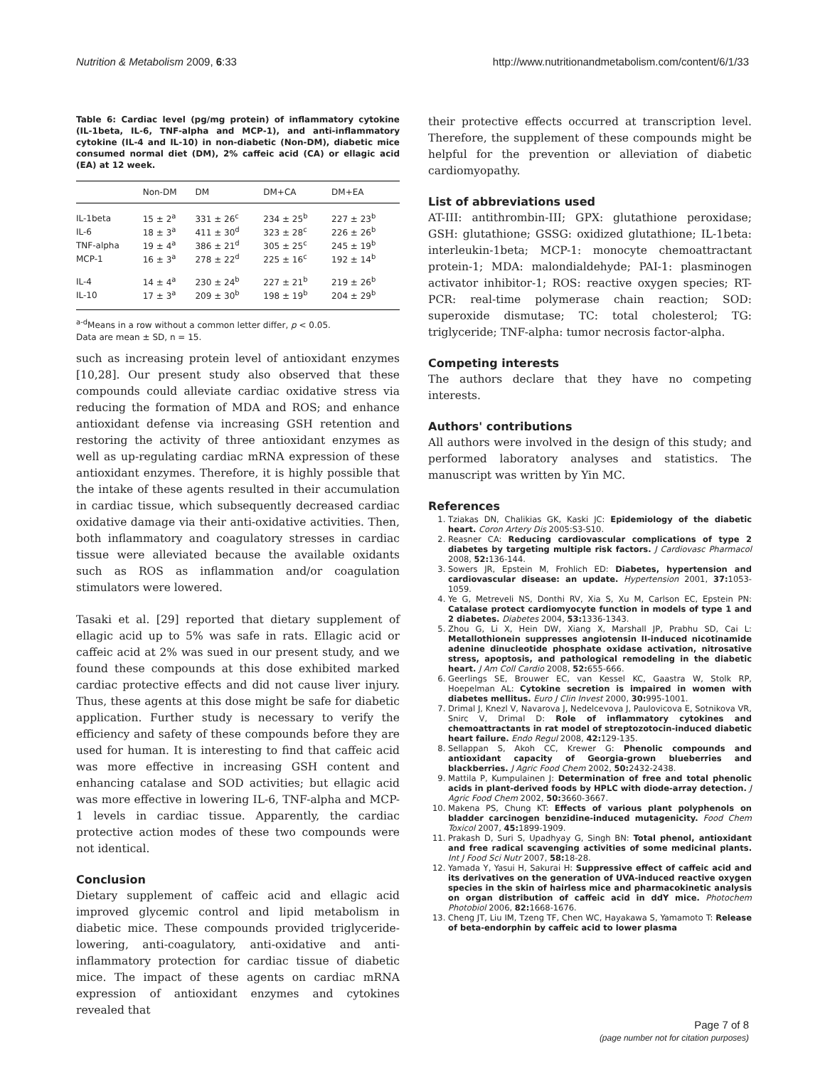Nutrition & Metabolism 2009, 6:33 http://www.nutritionandmetabolism.com/content/6/1/33
Table 6: Cardiac level (pg/mg protein) of inflammatory cytokine (IL-1beta, IL-6, TNF-alpha and MCP-1), and anti-inflammatory cytokine (IL-4 and IL-10) in non-diabetic (Non-DM), diabetic mice consumed normal diet (DM), 2% caffeic acid (CA) or ellagic acid (EA) at 12 week.
| | Non-DM | DM | DM+CA | DM+EA |
| --- | --- | --- | --- | --- |
| IL-1beta | 15 ± 2<sup>a</sup> | 331 ± 26<sup>c</sup> | 234 ± 25<sup>b</sup> | 227 ± 23<sup>b</sup> |
| IL-6 | 18 ± 3<sup>a</sup> | 411 ± 30<sup>d</sup> | 323 ± 28<sup>c</sup> | 226 ± 26<sup>b</sup> |
| TNF-alpha | 19 ± 4<sup>a</sup> | 386 ± 21<sup>d</sup> | 305 ± 25<sup>c</sup> | 245 ± 19<sup>b</sup> |
| MCP-1 | 16 ± 3<sup>a</sup> | 278 ± 22<sup>d</sup> | 225 ± 16<sup>c</sup> | 192 ± 14<sup>b</sup> |
| IL-4 | 14 ± 4<sup>a</sup> | 230 ± 24<sup>b</sup> | 227 ± 21<sup>b</sup> | 219 ± 26<sup>b</sup> |
| IL-10 | 17 ± 3<sup>a</sup> | 209 ± 30<sup>b</sup> | 198 ± 19<sup>b</sup> | 204 ± 29<sup>b</sup> |
<sup>a-d</sup>Means in a row without a common letter differ, p < 0.05.
Data are mean ± SD, n = 15.
such as increasing protein level of antioxidant enzymes [10,28]. Our present study also observed that these compounds could alleviate cardiac oxidative stress via reducing the formation of MDA and ROS; and enhance antioxidant defense via increasing GSH retention and restoring the activity of three antioxidant enzymes as well as up-regulating cardiac mRNA expression of these antioxidant enzymes. Therefore, it is highly possible that the intake of these agents resulted in their accumulation in cardiac tissue, which subsequently decreased cardiac oxidative damage via their anti-oxidative activities. Then, both inflammatory and coagulatory stresses in cardiac tissue were alleviated because the available oxidants such as ROS as inflammation and/or coagulation stimulators were lowered.
Tasaki et al. [29] reported that dietary supplement of ellagic acid up to 5% was safe in rats. Ellagic acid or caffeic acid at 2% was sued in our present study, and we found these compounds at this dose exhibited marked cardiac protective effects and did not cause liver injury. Thus, these agents at this dose might be safe for diabetic application. Further study is necessary to verify the efficiency and safety of these compounds before they are used for human. It is interesting to find that caffeic acid was more effective in increasing GSH content and enhancing catalase and SOD activities; but ellagic acid was more effective in lowering IL-6, TNF-alpha and MCP-1 levels in cardiac tissue. Apparently, the cardiac protective action modes of these two compounds were not identical.
Conclusion
Dietary supplement of caffeic acid and ellagic acid improved glycemic control and lipid metabolism in diabetic mice. These compounds provided triglyceride-lowering, anti-coagulatory, anti-oxidative and anti-inflammatory protection for cardiac tissue of diabetic mice. The impact of these agents on cardiac mRNA expression of antioxidant enzymes and cytokines revealed that
their protective effects occurred at transcription level. Therefore, the supplement of these compounds might be helpful for the prevention or alleviation of diabetic cardiomyopathy.
List of abbreviations used
AT-III: antithrombin-III; GPX: glutathione peroxidase; GSH: glutathione; GSSG: oxidized glutathione; IL-1beta: interleukin-1beta; MCP-1: monocyte chemoattractant protein-1; MDA: malondialdehyde; PAI-1: plasminogen activator inhibitor-1; ROS: reactive oxygen species; RT-PCR: real-time polymerase chain reaction; SOD: superoxide dismutase; TC: total cholesterol; TG: triglyceride; TNF-alpha: tumor necrosis factor-alpha.
Competing interests
The authors declare that they have no competing interests.
Authors' contributions
All authors were involved in the design of this study; and performed laboratory analyses and statistics. The manuscript was written by Yin MC.
References
1. Tziakas DN, Chalikias GK, Kaski JC: Epidemiology of the diabetic heart. Coron Artery Dis 2005:S3-S10.
2. Reasner CA: Reducing cardiovascular complications of type 2 diabetes by targeting multiple risk factors. J Cardiovasc Pharmacol 2008, 52: 136-144.
3. Sowers JR, Epstein M, Frohlich ED: Diabetes, hypertension and cardiovascular disease: an update. Hypertension 2001, 37: 1053-1059.
4. Ye G, Metreveli NS, Donthi RV, Xia S, Xu M, Carlson EC, Epstein PN: Catalase protect cardiomyocyte function in models of type 1 and 2 diabetes. Diabetes 2004, 53: 1336-1343.
5. Zhou G, Li X, Hein DW, Xiang X, Marshall JP, Prabhu SD, Cai L: Metallothionein suppresses angiotensin II-induced nicotinamide adenine dinucleotide phosphate oxidase activation, nitrosative stress, apoptosis, and pathological remodeling in the diabetic heart. J Am Coll Cardio 2008, 52: 655-666.
6. Geerlings SE, Brouwer EC, van Kessel KC, Gaastra W, Stolk RP, Hoepelman AL: Cytokine secretion is impaired in women with diabetes mellitus. Euro J Clin Invest 2000, 30: 995-1001.
7. Drimal J, Knezl V, Navarova J, Nedelcevova J, Paulovicova E, Sotnikova VR, Snirc V, Drimal D: Role of inflammatory cytokines and chemoattractants in rat model of streptozotocin-induced diabetic heart failure. Endo Regul 2008, 42: 129-135.
8. Sellappan S, Akoh CC, Krewer G: Phenolic compounds and antioxidant capacity of Georgia-grown blueberries and blackberries. J Agric Food Chem 2002, 50: 2432-2438.
9. Mattila P, Kumpulainen J: Determination of free and total phenolic acids in plant-derived foods by HPLC with diode-array detection. J Agric Food Chem 2002, 50: 3660-3667.
10. Makena PS, Chung KT: Effects of various plant polyphenols on bladder carcinogen benzidine-induced mutagenicity. Food Chem Toxicol 2007, 45: 1899-1909.
11. Prakash D, Suri S, Upadhyay G, Singh BN: Total phenol, antioxidant and free radical scavenging activities of some medicinal plants. Int J Food Sci Nutr 2007, 58: 18-28.
12. Yamada Y, Yasui H, Sakurai H: Suppressive effect of caffeic acid and its derivatives on the generation of UVA-induced reactive oxygen species in the skin of hairless mice and pharmacokinetic analysis on organ distribution of caffeic acid in ddY mice. Photochem Photobiol 2006, 82: 1668-1676.
13. Cheng JT, Liu IM, Tzeng TF, Chen WC, Hayakawa S, Yamamoto T: Release of beta-endorphin by caffeic acid to lower plasma
Page 7 of 8
(page number not for citation purposes)